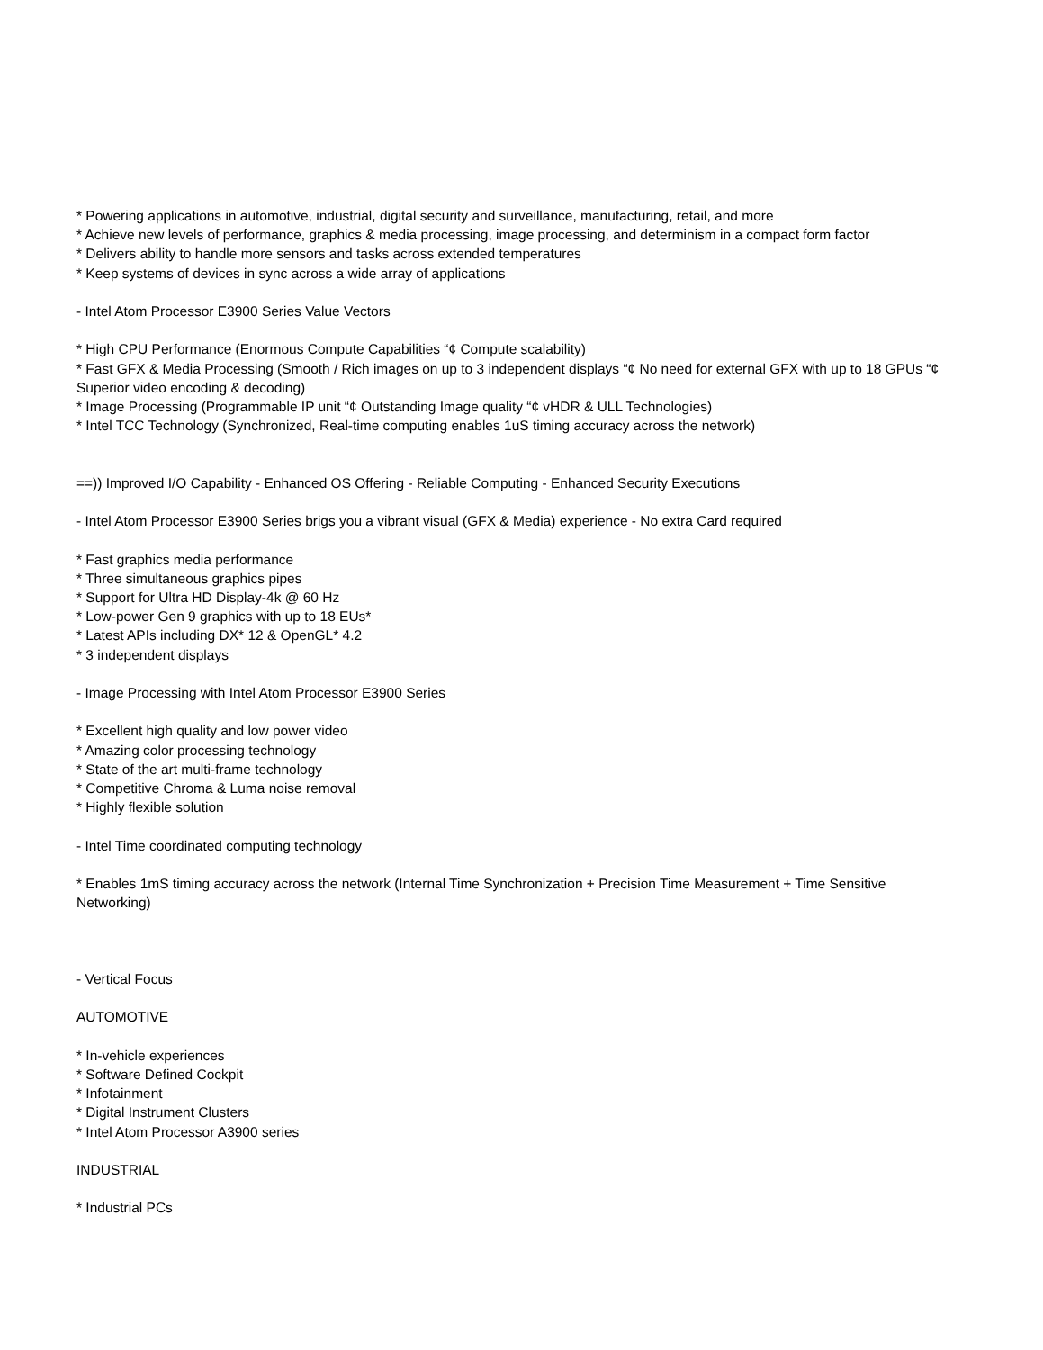* Powering applications in automotive, industrial, digital security and surveillance, manufacturing, retail, and more
* Achieve new levels of performance, graphics & media processing, image processing, and determinism in a compact form factor
* Delivers ability to handle more sensors and tasks across extended temperatures
* Keep systems of devices in sync across a wide array of applications
- Intel Atom Processor E3900 Series Value Vectors
* High CPU Performance (Enormous Compute Capabilities “¢ Compute scalability)
* Fast GFX & Media Processing (Smooth / Rich images on up to 3 independent displays “¢ No need for external GFX with up to 18 GPUs “¢ Superior video encoding & decoding)
* Image Processing (Programmable IP unit “¢ Outstanding Image quality “¢ vHDR & ULL Technologies)
* Intel TCC Technology (Synchronized, Real-time computing enables 1uS timing accuracy across the network)
==)) Improved I/O Capability - Enhanced OS Offering - Reliable Computing - Enhanced Security Executions
- Intel Atom Processor E3900 Series brigs you a vibrant visual (GFX & Media) experience - No extra Card required
* Fast graphics media performance
* Three simultaneous graphics pipes
* Support for Ultra HD Display-4k @ 60 Hz
* Low-power Gen 9 graphics with up to 18 EUs*
* Latest APIs including DX* 12 & OpenGL* 4.2
* 3 independent displays
- Image Processing with Intel Atom Processor E3900 Series
* Excellent high quality and low power video
* Amazing color processing technology
* State of the art multi-frame technology
* Competitive Chroma & Luma noise removal
* Highly flexible solution
- Intel Time coordinated computing technology
* Enables 1mS timing accuracy across the network (Internal Time Synchronization + Precision Time Measurement + Time Sensitive Networking)
- Vertical Focus
AUTOMOTIVE
* In-vehicle experiences
* Software Defined Cockpit
* Infotainment
* Digital Instrument Clusters
* Intel Atom Processor A3900 series
INDUSTRIAL
* Industrial PCs